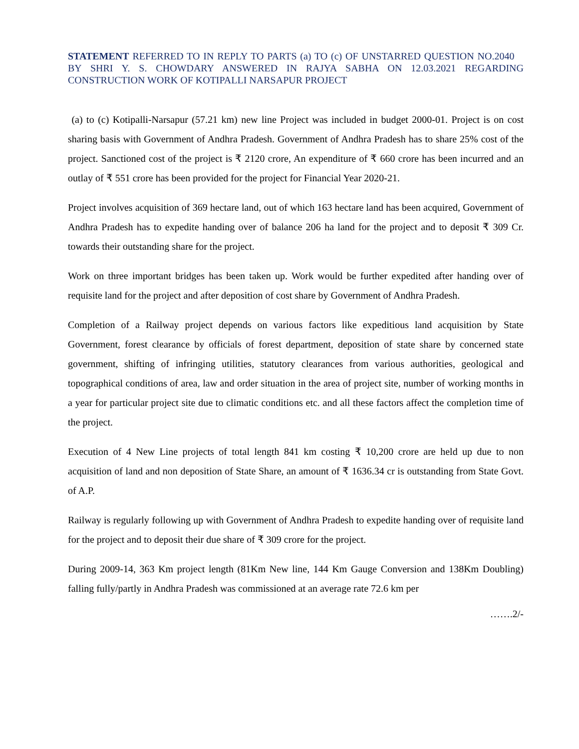STATEMENT REFERRED TO IN REPLY TO PARTS (a) TO (c) OF UNSTARRED QUESTION NO.2040 BY SHRI Y. S. CHOWDARY ANSWERED IN RAJYA SABHA ON 12.03.2021 REGARDING CONSTRUCTION WORK OF KOTIPALLI NARSAPUR PROJECT
(a) to (c) Kotipalli-Narsapur (57.21 km) new line Project was included in budget 2000-01. Project is on cost sharing basis with Government of Andhra Pradesh. Government of Andhra Pradesh has to share 25% cost of the project. Sanctioned cost of the project is ₹ 2120 crore, An expenditure of ₹ 660 crore has been incurred and an outlay of ₹ 551 crore has been provided for the project for Financial Year 2020-21.
Project involves acquisition of 369 hectare land, out of which 163 hectare land has been acquired, Government of Andhra Pradesh has to expedite handing over of balance 206 ha land for the project and to deposit ₹ 309 Cr. towards their outstanding share for the project.
Work on three important bridges has been taken up. Work would be further expedited after handing over of requisite land for the project and after deposition of cost share by Government of Andhra Pradesh.
Completion of a Railway project depends on various factors like expeditious land acquisition by State Government, forest clearance by officials of forest department, deposition of state share by concerned state government, shifting of infringing utilities, statutory clearances from various authorities, geological and topographical conditions of area, law and order situation in the area of project site, number of working months in a year for particular project site due to climatic conditions etc. and all these factors affect the completion time of the project.
Execution of 4 New Line projects of total length 841 km costing ₹ 10,200 crore are held up due to non acquisition of land and non deposition of State Share, an amount of ₹ 1636.34 cr is outstanding from State Govt. of A.P.
Railway is regularly following up with Government of Andhra Pradesh to expedite handing over of requisite land for the project and to deposit their due share of ₹ 309 crore for the project.
During 2009-14, 363 Km project length (81Km New line, 144 Km Gauge Conversion and 138Km Doubling) falling fully/partly in Andhra Pradesh was commissioned at an average rate 72.6 km per
…….2/-